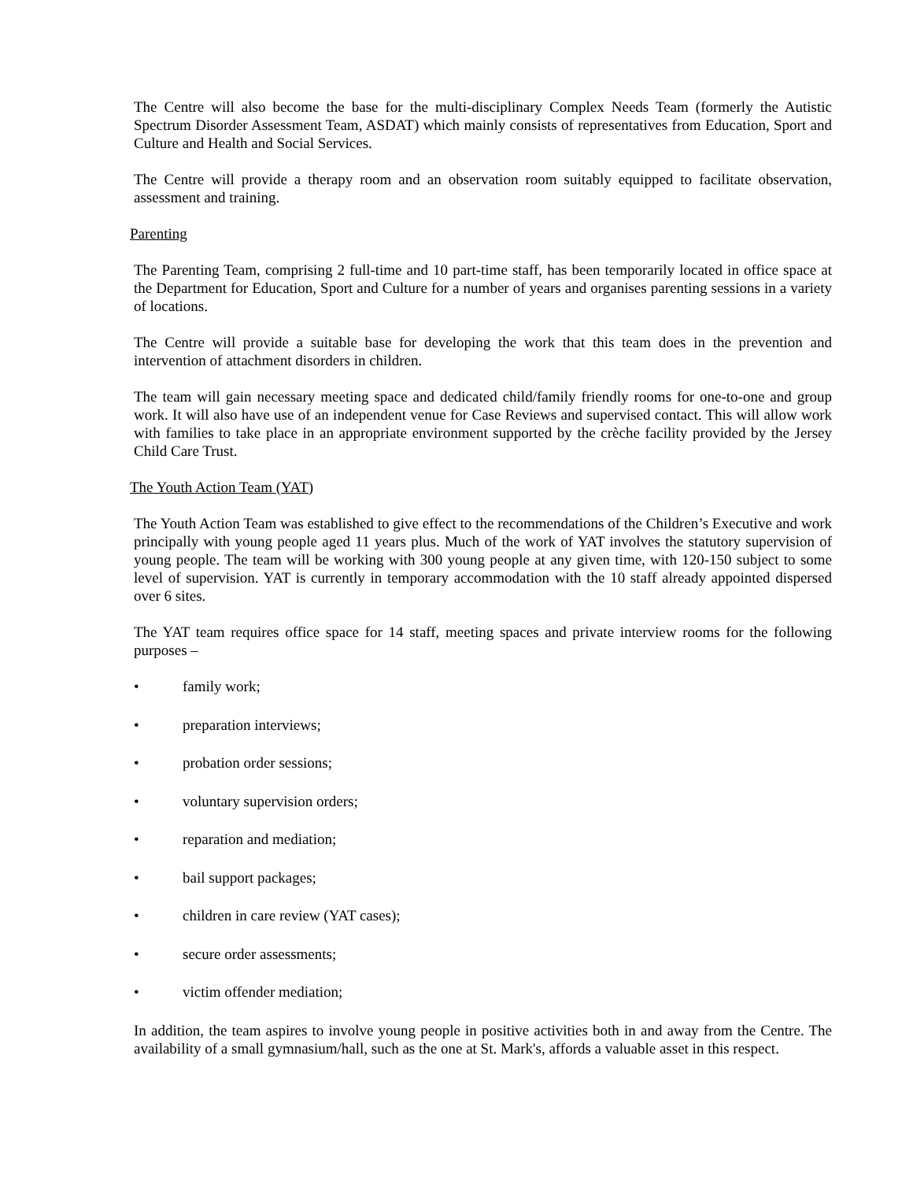The Centre will also become the base for the multi-disciplinary Complex Needs Team (formerly the Autistic Spectrum Disorder Assessment Team, ASDAT) which mainly consists of representatives from Education, Sport and Culture and Health and Social Services.
The Centre will provide a therapy room and an observation room suitably equipped to facilitate observation, assessment and training.
Parenting
The Parenting Team, comprising 2 full-time and 10 part-time staff, has been temporarily located in office space at the Department for Education, Sport and Culture for a number of years and organises parenting sessions in a variety of locations.
The Centre will provide a suitable base for developing the work that this team does in the prevention and intervention of attachment disorders in children.
The team will gain necessary meeting space and dedicated child/family friendly rooms for one-to-one and group work. It will also have use of an independent venue for Case Reviews and supervised contact. This will allow work with families to take place in an appropriate environment supported by the crèche facility provided by the Jersey Child Care Trust.
The Youth Action Team (YAT)
The Youth Action Team was established to give effect to the recommendations of the Children’s Executive and work principally with young people aged 11 years plus. Much of the work of YAT involves the statutory supervision of young people. The team will be working with 300 young people at any given time, with 120-150 subject to some level of supervision. YAT is currently in temporary accommodation with the 10 staff already appointed dispersed over 6 sites.
The YAT team requires office space for 14 staff, meeting spaces and private interview rooms for the following purposes –
• family work;
• preparation interviews;
• probation order sessions;
• voluntary supervision orders;
• reparation and mediation;
• bail support packages;
• children in care review (YAT cases);
• secure order assessments;
• victim offender mediation;
In addition, the team aspires to involve young people in positive activities both in and away from the Centre. The availability of a small gymnasium/hall, such as the one at St. Mark's, affords a valuable asset in this respect.